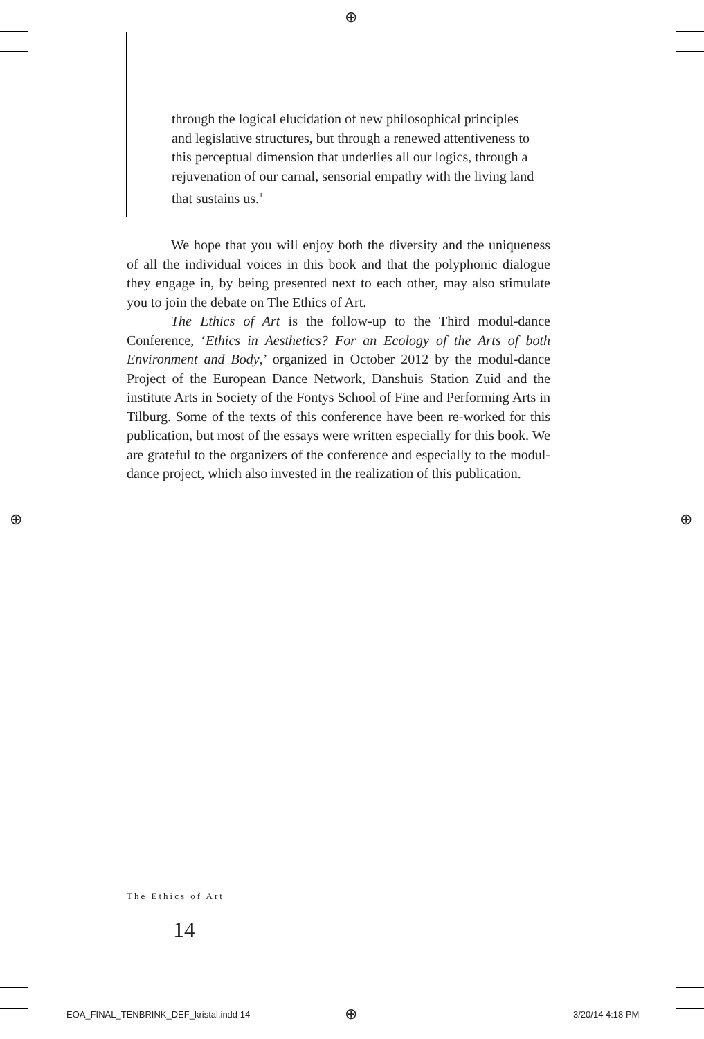⊕
through the logical elucidation of new philosophical principles and legislative structures, but through a renewed attentiveness to this perceptual dimension that underlies all our logics, through a rejuvenation of our carnal, sensorial empathy with the living land that sustains us.<sup>1</sup>
We hope that you will enjoy both the diversity and the uniqueness of all the individual voices in this book and that the polyphonic dialogue they engage in, by being presented next to each other, may also stimulate you to join the debate on The Ethics of Art.
The Ethics of Art is the follow-up to the Third modul-dance Conference, ‘Ethics in Aesthetics? For an Ecology of the Arts of both Environment and Body,’ organized in October 2012 by the modul-dance Project of the European Dance Network, Danshuis Station Zuid and the institute Arts in Society of the Fontys School of Fine and Performing Arts in Tilburg. Some of the texts of this conference have been re-worked for this publication, but most of the essays were written especially for this book. We are grateful to the organizers of the conference and especially to the modul-dance project, which also invested in the realization of this publication.
⊕ ⊕
The Ethics of Art
14
EOA_FINAL_TENBRINK_DEF_kristal.indd 14
⊕ 3/20/14 4:18 PM